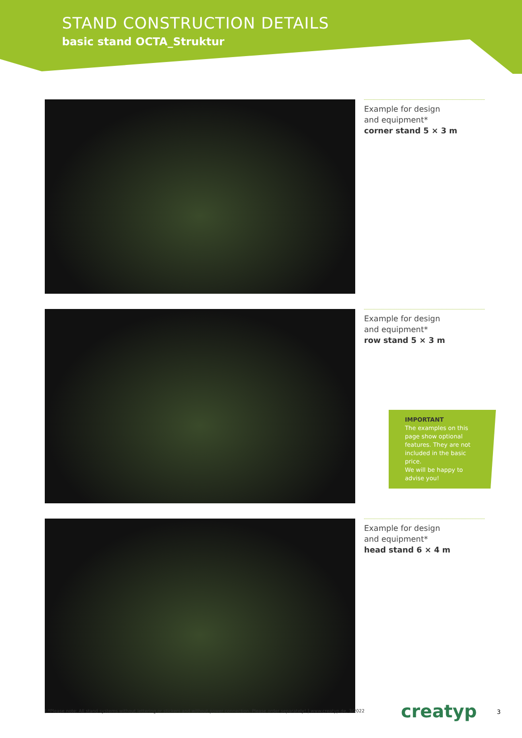STAND CONSTRUCTION DETAILS
basic stand OCTA_Struktur
Example for design
and equipment*
corner stand 5 × 3 m
Example for design
and equipment*
row stand 5 × 3 m
IMPORTANT
The examples on this page show optional features. They are not included in the basic price.
We will be happy to advise you!
Example for design
and equipment*
head stand 6 × 4 m
[ *Please note: All stand systems without lettering or stickers and without power connection. Please order separately! ] www.creatyp.de, 3/2022
creatyp 3